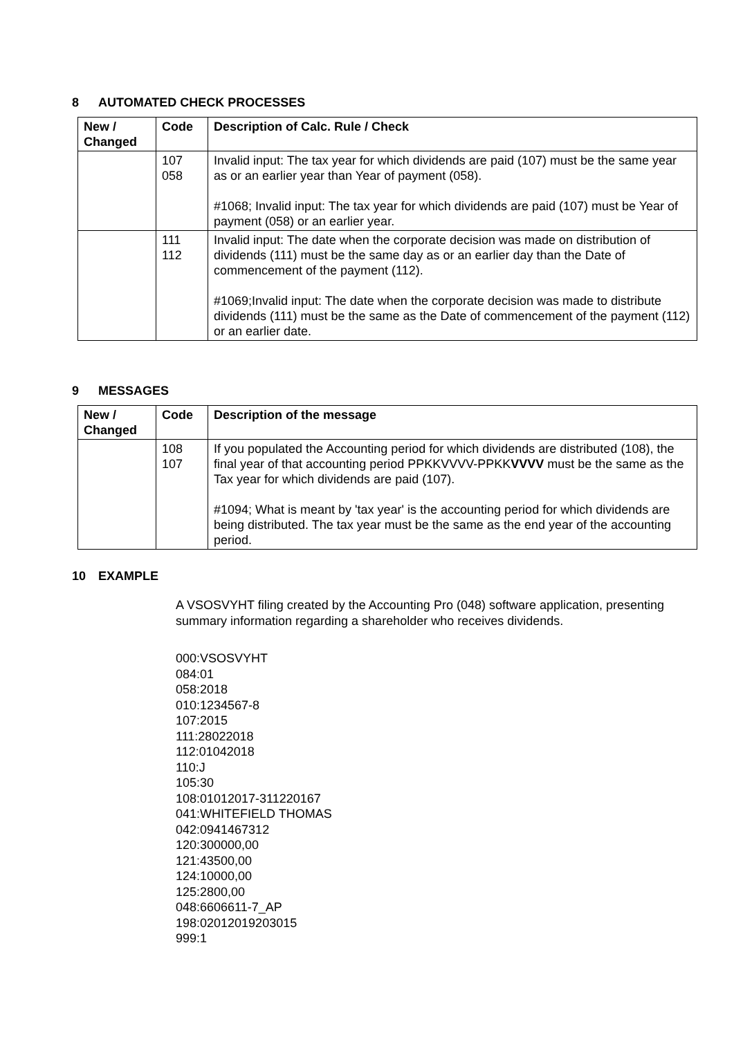8 AUTOMATED CHECK PROCESSES
| New / Changed | Code | Description of Calc. Rule / Check |
| --- | --- | --- |
| | 107 058 | Invalid input: The tax year for which dividends are paid (107) must be the same year as or an earlier year than Year of payment (058). #1068; Invalid input: The tax year for which dividends are paid (107) must be Year of payment (058) or an earlier year. |
| | 111 112 | Invalid input: The date when the corporate decision was made on distribution of dividends (111) must be the same day as or an earlier day than the Date of commencement of the payment (112). #1069;Invalid input: The date when the corporate decision was made to distribute dividends (111) must be the same as the Date of commencement of the payment (112) or an earlier date. |
9 MESSAGES
| New / Changed | Code | Description of the message |
| --- | --- | --- |
| | 108 107 | If you populated the Accounting period for which dividends are distributed (108), the final year of that accounting period PPKKVVVV-PPKK VVVV must be the same as the Tax year for which dividends are paid (107). #1094; What is meant by 'tax year' is the accounting period for which dividends are being distributed. The tax year must be the same as the end year of the accounting period. |
10 EXAMPLE
A VSOSVYHT filing created by the Accounting Pro (048) software application, presenting summary information regarding a shareholder who receives dividends.
000:VSOSVYHT
084:01
058:2018
010:1234567-8
107:2015
111:28022018
112:01042018
110:J
105:30
108:01012017-311220167
041:WHITEFIELD THOMAS
042:0941467312
120:300000,00
121:43500,00
124:10000,00
125:2800,00
048:6606611-7_AP
198:02012019203015
999:1